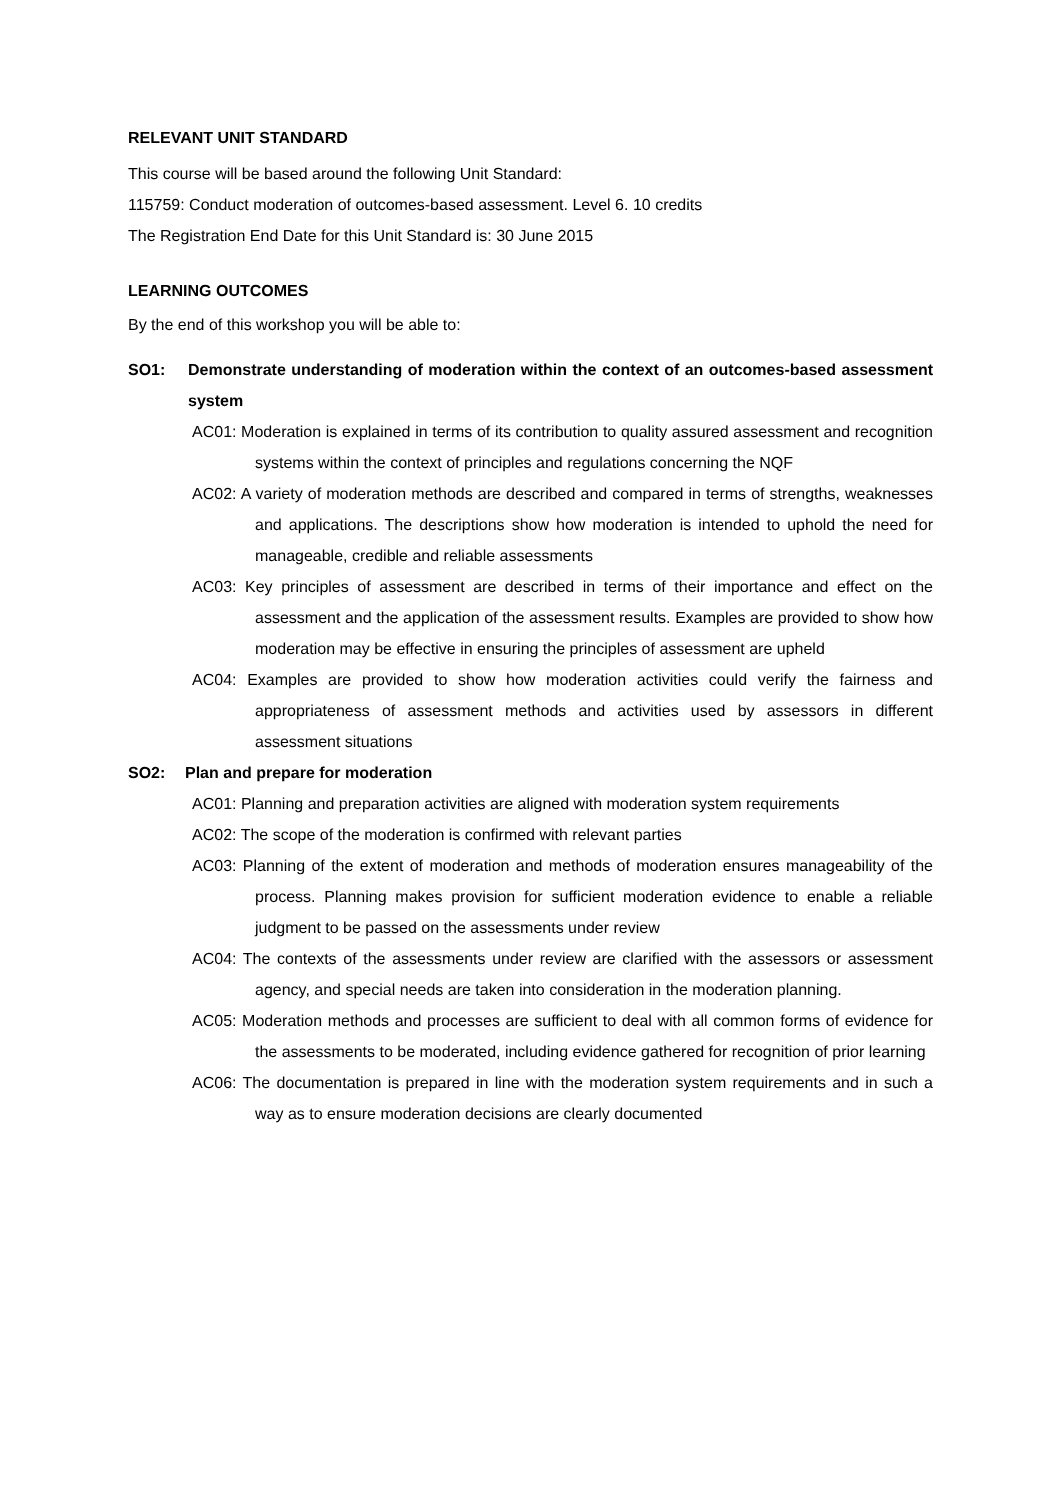RELEVANT UNIT STANDARD
This course will be based around the following Unit Standard:
115759: Conduct moderation of outcomes-based assessment. Level 6. 10 credits
The Registration End Date for this Unit Standard is: 30 June 2015
LEARNING OUTCOMES
By the end of this workshop you will be able to:
SO1: Demonstrate understanding of moderation within the context of an outcomes-based assessment system
AC01: Moderation is explained in terms of its contribution to quality assured assessment and recognition systems within the context of principles and regulations concerning the NQF
AC02: A variety of moderation methods are described and compared in terms of strengths, weaknesses and applications. The descriptions show how moderation is intended to uphold the need for manageable, credible and reliable assessments
AC03: Key principles of assessment are described in terms of their importance and effect on the assessment and the application of the assessment results. Examples are provided to show how moderation may be effective in ensuring the principles of assessment are upheld
AC04: Examples are provided to show how moderation activities could verify the fairness and appropriateness of assessment methods and activities used by assessors in different assessment situations
SO2: Plan and prepare for moderation
AC01: Planning and preparation activities are aligned with moderation system requirements
AC02: The scope of the moderation is confirmed with relevant parties
AC03: Planning of the extent of moderation and methods of moderation ensures manageability of the process. Planning makes provision for sufficient moderation evidence to enable a reliable judgment to be passed on the assessments under review
AC04: The contexts of the assessments under review are clarified with the assessors or assessment agency, and special needs are taken into consideration in the moderation planning.
AC05: Moderation methods and processes are sufficient to deal with all common forms of evidence for the assessments to be moderated, including evidence gathered for recognition of prior learning
AC06: The documentation is prepared in line with the moderation system requirements and in such a way as to ensure moderation decisions are clearly documented